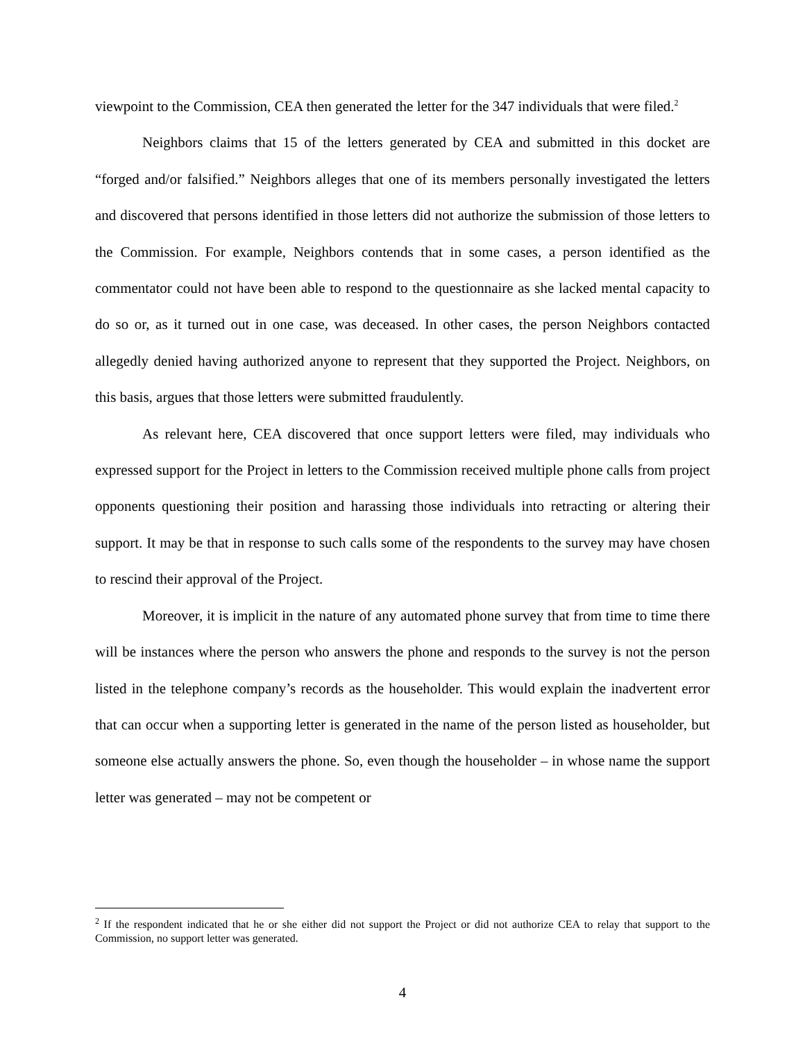viewpoint to the Commission, CEA then generated the letter for the 347 individuals that were filed.<sup>2</sup>
Neighbors claims that 15 of the letters generated by CEA and submitted in this docket are “forged and/or falsified.” Neighbors alleges that one of its members personally investigated the letters and discovered that persons identified in those letters did not authorize the submission of those letters to the Commission. For example, Neighbors contends that in some cases, a person identified as the commentator could not have been able to respond to the questionnaire as she lacked mental capacity to do so or, as it turned out in one case, was deceased. In other cases, the person Neighbors contacted allegedly denied having authorized anyone to represent that they supported the Project. Neighbors, on this basis, argues that those letters were submitted fraudulently.
As relevant here, CEA discovered that once support letters were filed, may individuals who expressed support for the Project in letters to the Commission received multiple phone calls from project opponents questioning their position and harassing those individuals into retracting or altering their support. It may be that in response to such calls some of the respondents to the survey may have chosen to rescind their approval of the Project.
Moreover, it is implicit in the nature of any automated phone survey that from time to time there will be instances where the person who answers the phone and responds to the survey is not the person listed in the telephone company’s records as the householder. This would explain the inadvertent error that can occur when a supporting letter is generated in the name of the person listed as householder, but someone else actually answers the phone. So, even though the householder – in whose name the support letter was generated – may not be competent or
<sup>2</sup> If the respondent indicated that he or she either did not support the Project or did not authorize CEA to relay that support to the Commission, no support letter was generated.
4